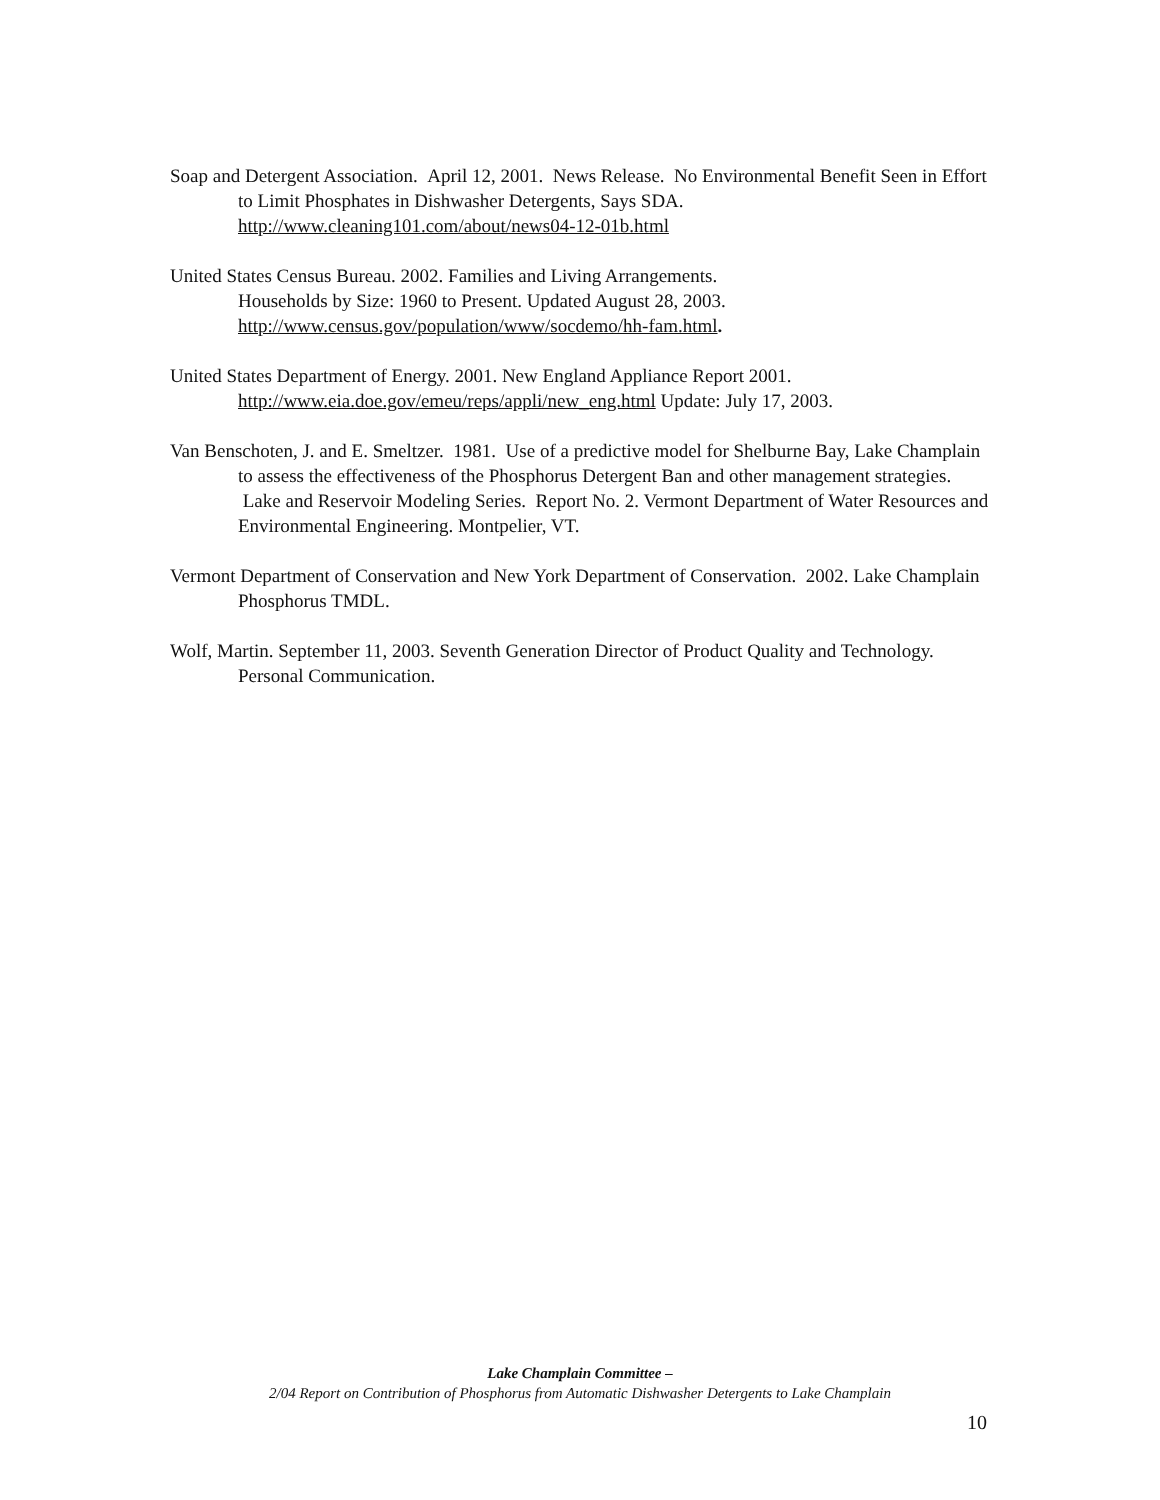Soap and Detergent Association. April 12, 2001. News Release. No Environmental Benefit Seen in Effort to Limit Phosphates in Dishwasher Detergents, Says SDA.
http://www.cleaning101.com/about/news04-12-01b.html
United States Census Bureau. 2002. Families and Living Arrangements.
Households by Size: 1960 to Present. Updated August 28, 2003.
http://www.census.gov/population/www/socdemo/hh-fam.html.
United States Department of Energy. 2001. New England Appliance Report 2001.
http://www.eia.doe.gov/emeu/reps/appli/new_eng.html Update: July 17, 2003.
Van Benschoten, J. and E. Smeltzer. 1981. Use of a predictive model for Shelburne Bay, Lake Champlain to assess the effectiveness of the Phosphorus Detergent Ban and other management strategies. Lake and Reservoir Modeling Series. Report No. 2. Vermont Department of Water Resources and Environmental Engineering. Montpelier, VT.
Vermont Department of Conservation and New York Department of Conservation. 2002. Lake Champlain Phosphorus TMDL.
Wolf, Martin. September 11, 2003. Seventh Generation Director of Product Quality and Technology. Personal Communication.
Lake Champlain Committee –
2/04 Report on Contribution of Phosphorus from Automatic Dishwasher Detergents to Lake Champlain
10